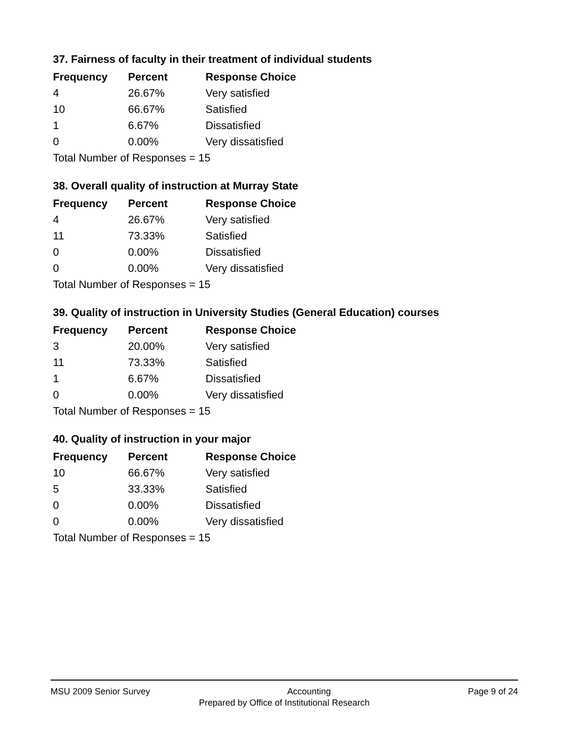37. Fairness of faculty in their treatment of individual students
| Frequency | Percent | Response Choice |
| --- | --- | --- |
| 4 | 26.67% | Very satisfied |
| 10 | 66.67% | Satisfied |
| 1 | 6.67% | Dissatisfied |
| 0 | 0.00% | Very dissatisfied |
| Total Number of Responses = 15 | | |
38. Overall quality of instruction at Murray State
| Frequency | Percent | Response Choice |
| --- | --- | --- |
| 4 | 26.67% | Very satisfied |
| 11 | 73.33% | Satisfied |
| 0 | 0.00% | Dissatisfied |
| 0 | 0.00% | Very dissatisfied |
| Total Number of Responses = 15 | | |
39. Quality of instruction in University Studies (General Education) courses
| Frequency | Percent | Response Choice |
| --- | --- | --- |
| 3 | 20.00% | Very satisfied |
| 11 | 73.33% | Satisfied |
| 1 | 6.67% | Dissatisfied |
| 0 | 0.00% | Very dissatisfied |
| Total Number of Responses = 15 | | |
40. Quality of instruction in your major
| Frequency | Percent | Response Choice |
| --- | --- | --- |
| 10 | 66.67% | Very satisfied |
| 5 | 33.33% | Satisfied |
| 0 | 0.00% | Dissatisfied |
| 0 | 0.00% | Very dissatisfied |
| Total Number of Responses = 15 | | |
MSU 2009 Senior Survey Accounting Page 9 of 24
Prepared by Office of Institutional Research